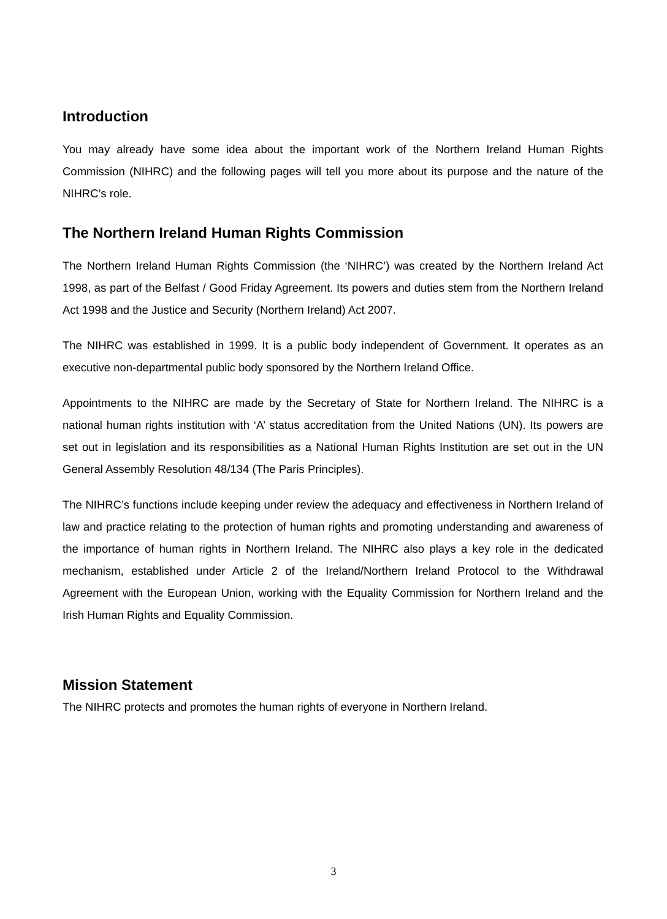Introduction
You may already have some idea about the important work of the Northern Ireland Human Rights Commission (NIHRC) and the following pages will tell you more about its purpose and the nature of the NIHRC’s role.
The Northern Ireland Human Rights Commission
The Northern Ireland Human Rights Commission (the ‘NIHRC’) was created by the Northern Ireland Act 1998, as part of the Belfast / Good Friday Agreement. Its powers and duties stem from the Northern Ireland Act 1998 and the Justice and Security (Northern Ireland) Act 2007.
The NIHRC was established in 1999. It is a public body independent of Government. It operates as an executive non-departmental public body sponsored by the Northern Ireland Office.
Appointments to the NIHRC are made by the Secretary of State for Northern Ireland. The NIHRC is a national human rights institution with ‘A’ status accreditation from the United Nations (UN). Its powers are set out in legislation and its responsibilities as a National Human Rights Institution are set out in the UN General Assembly Resolution 48/134 (The Paris Principles).
The NIHRC’s functions include keeping under review the adequacy and effectiveness in Northern Ireland of law and practice relating to the protection of human rights and promoting understanding and awareness of the importance of human rights in Northern Ireland. The NIHRC also plays a key role in the dedicated mechanism, established under Article 2 of the Ireland/Northern Ireland Protocol to the Withdrawal Agreement with the European Union, working with the Equality Commission for Northern Ireland and the Irish Human Rights and Equality Commission.
Mission Statement
The NIHRC protects and promotes the human rights of everyone in Northern Ireland.
3